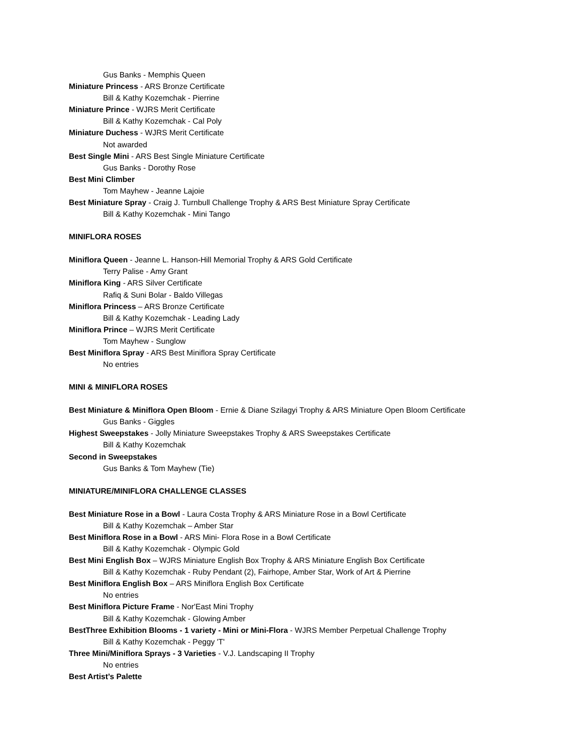Gus Banks - Memphis Queen
Miniature Princess - ARS Bronze Certificate
Bill & Kathy Kozemchak - Pierrine
Miniature Prince - WJRS Merit Certificate
Bill & Kathy Kozemchak - Cal Poly
Miniature Duchess - WJRS Merit Certificate
Not awarded
Best Single Mini - ARS Best Single Miniature Certificate
Gus Banks - Dorothy Rose
Best Mini Climber
Tom Mayhew - Jeanne Lajoie
Best Miniature Spray - Craig J. Turnbull Challenge Trophy & ARS Best Miniature Spray Certificate
Bill & Kathy Kozemchak - Mini Tango
MINIFLORA ROSES
Miniflora Queen - Jeanne L. Hanson-Hill Memorial Trophy & ARS Gold Certificate
Terry Palise - Amy Grant
Miniflora King - ARS Silver Certificate
Rafiq & Suni Bolar - Baldo Villegas
Miniflora Princess – ARS Bronze Certificate
Bill & Kathy Kozemchak - Leading Lady
Miniflora Prince – WJRS Merit Certificate
Tom Mayhew - Sunglow
Best Miniflora Spray - ARS Best Miniflora Spray Certificate
No entries
MINI & MINIFLORA ROSES
Best Miniature & Miniflora Open Bloom - Ernie & Diane Szilagyi Trophy & ARS Miniature Open Bloom Certificate
Gus Banks - Giggles
Highest Sweepstakes - Jolly Miniature Sweepstakes Trophy & ARS Sweepstakes Certificate
Bill & Kathy Kozemchak
Second in Sweepstakes
Gus Banks & Tom Mayhew (Tie)
MINIATURE/MINIFLORA CHALLENGE CLASSES
Best Miniature Rose in a Bowl - Laura Costa Trophy & ARS Miniature Rose in a Bowl Certificate
Bill & Kathy Kozemchak – Amber Star
Best Miniflora Rose in a Bowl - ARS Mini- Flora Rose in a Bowl Certificate
Bill & Kathy Kozemchak - Olympic Gold
Best Mini English Box – WJRS Miniature English Box Trophy & ARS Miniature English Box Certificate
Bill & Kathy Kozemchak - Ruby Pendant (2), Fairhope, Amber Star, Work of Art & Pierrine
Best Miniflora English Box – ARS Miniflora English Box Certificate
No entries
Best Miniflora Picture Frame - Nor'East Mini Trophy
Bill & Kathy Kozemchak - Glowing Amber
BestThree Exhibition Blooms - 1 variety - Mini or Mini-Flora - WJRS Member Perpetual Challenge Trophy
Bill & Kathy Kozemchak - Peggy 'T'
Three Mini/Miniflora Sprays - 3 Varieties - V.J. Landscaping II Trophy
No entries
Best Artist’s Palette